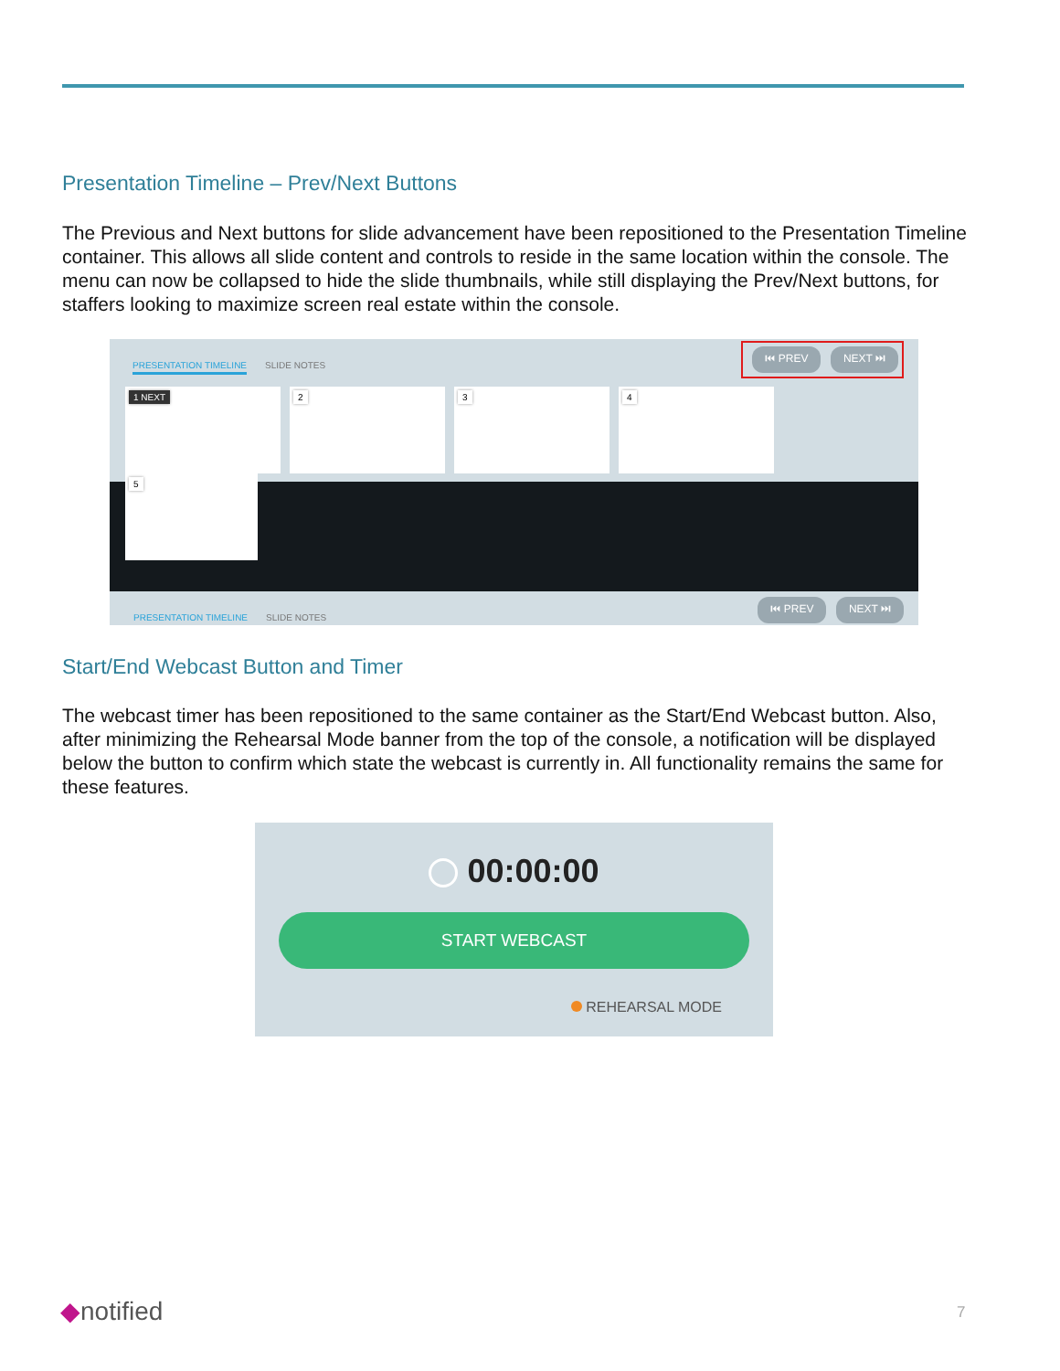Presentation Timeline – Prev/Next Buttons
The Previous and Next buttons for slide advancement have been repositioned to the Presentation Timeline container. This allows all slide content and controls to reside in the same location within the console. The menu can now be collapsed to hide the slide thumbnails, while still displaying the Prev/Next buttons, for staffers looking to maximize screen real estate within the console.
PRESENTATION TIMELINE SLIDE NOTES
⏮ PREV NEXT ⏭
1 NEXT 2 3 4 5
PRESENTATION TIMELINE SLIDE NOTES
⏮ PREV NEXT ⏭
Start/End Webcast Button and Timer
The webcast timer has been repositioned to the same container as the Start/End Webcast button. Also, after minimizing the Rehearsal Mode banner from the top of the console, a notification will be displayed below the button to confirm which state the webcast is currently in. All functionality remains the same for these features.
00:00:00
START WEBCAST
REHEARSAL MODE
◆notified 7